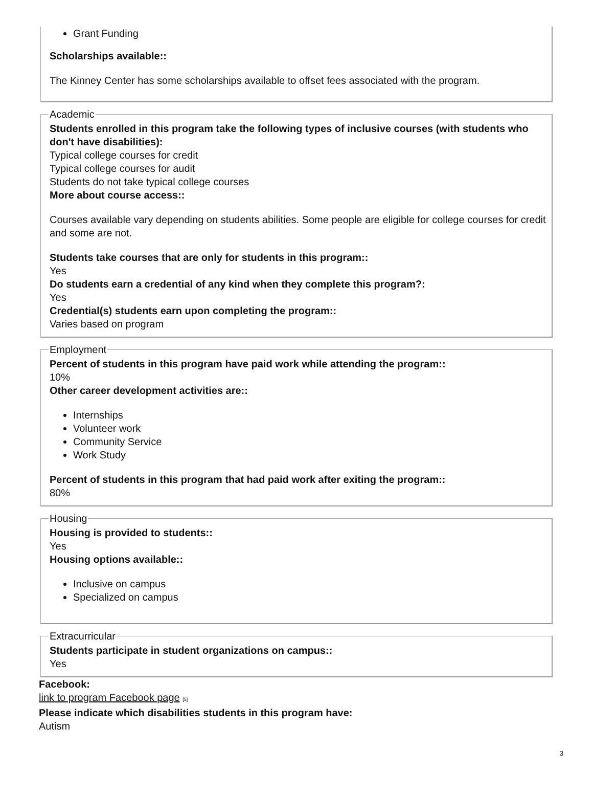Grant Funding
Scholarships available::
The Kinney Center has some scholarships available to offset fees associated with the program.
Academic
Students enrolled in this program take the following types of inclusive courses (with students who don't have disabilities):
Typical college courses for credit
Typical college courses for audit
Students do not take typical college courses
More about course access::
Courses available vary depending on students abilities. Some people are eligible for college courses for credit and some are not.
Students take courses that are only for students in this program::
Yes
Do students earn a credential of any kind when they complete this program?:
Yes
Credential(s) students earn upon completing the program::
Varies based on program
Employment
Percent of students in this program have paid work while attending the program::
10%
Other career development activities are::
Internships
Volunteer work
Community Service
Work Study
Percent of students in this program that had paid work after exiting the program::
80%
Housing
Housing is provided to students::
Yes
Housing options available::
Inclusive on campus
Specialized on campus
Extracurricular
Students participate in student organizations on campus::
Yes
Facebook:
link to program Facebook page [5]
Please indicate which disabilities students in this program have:
Autism
3